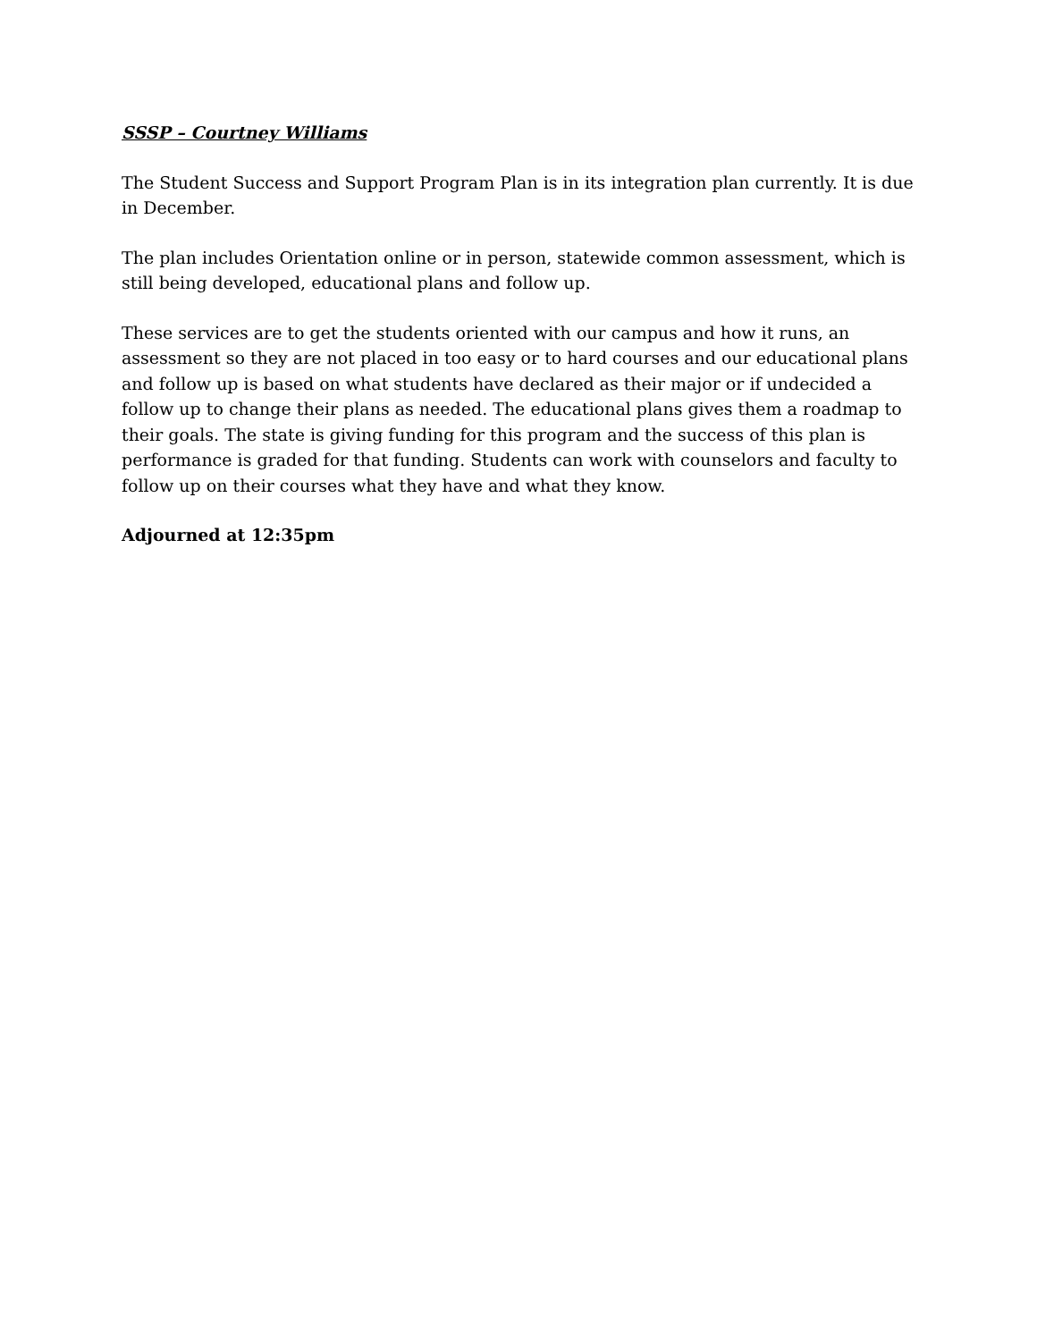SSSP – Courtney Williams
The Student Success and Support Program Plan is in its integration plan currently. It is due in December.
The plan includes Orientation online or in person, statewide common assessment, which is still being developed, educational plans and follow up.
These services are to get the students oriented with our campus and how it runs, an assessment so they are not placed in too easy or to hard courses and our educational plans and follow up is based on what students have declared as their major or if undecided a follow up to change their plans as needed. The educational plans gives them a roadmap to their goals. The state is giving funding for this program and the success of this plan is performance is graded for that funding. Students can work with counselors and faculty to follow up on their courses what they have and what they know.
Adjourned at 12:35pm